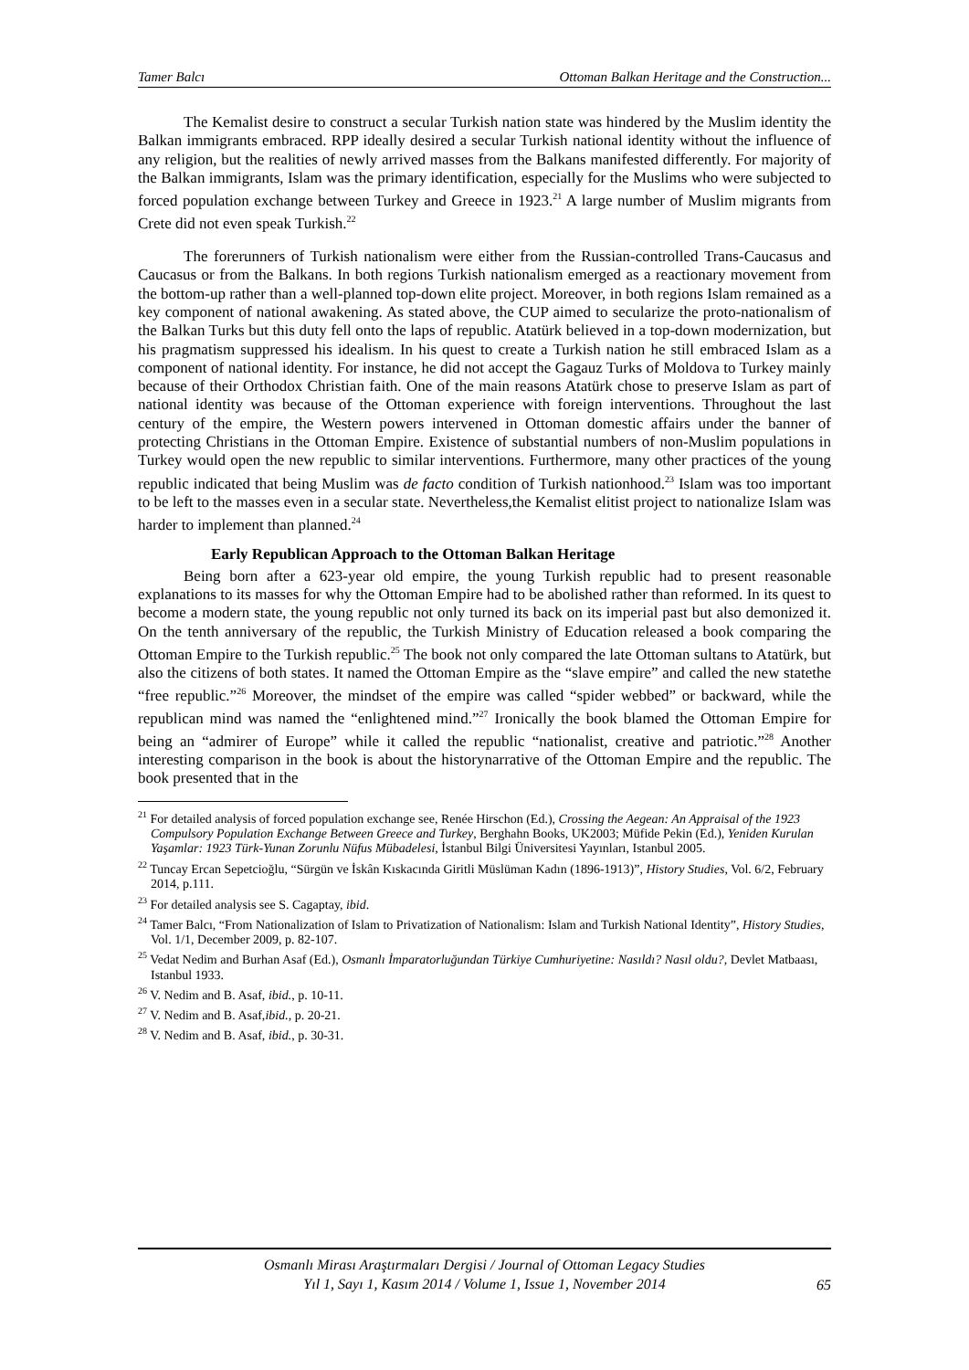Tamer Balcı Ottoman Balkan Heritage and the Construction...
The Kemalist desire to construct a secular Turkish nation state was hindered by the Muslim identity the Balkan immigrants embraced. RPP ideally desired a secular Turkish national identity without the influence of any religion, but the realities of newly arrived masses from the Balkans manifested differently. For majority of the Balkan immigrants, Islam was the primary identification, especially for the Muslims who were subjected to forced population exchange between Turkey and Greece in 1923.<sup>21</sup> A large number of Muslim migrants from Crete did not even speak Turkish.<sup>22</sup>
The forerunners of Turkish nationalism were either from the Russian-controlled Trans-Caucasus and Caucasus or from the Balkans. In both regions Turkish nationalism emerged as a reactionary movement from the bottom-up rather than a well-planned top-down elite project. Moreover, in both regions Islam remained as a key component of national awakening. As stated above, the CUP aimed to secularize the proto-nationalism of the Balkan Turks but this duty fell onto the laps of republic. Atatürk believed in a top-down modernization, but his pragmatism suppressed his idealism. In his quest to create a Turkish nation he still embraced Islam as a component of national identity. For instance, he did not accept the Gagauz Turks of Moldova to Turkey mainly because of their Orthodox Christian faith. One of the main reasons Atatürk chose to preserve Islam as part of national identity was because of the Ottoman experience with foreign interventions. Throughout the last century of the empire, the Western powers intervened in Ottoman domestic affairs under the banner of protecting Christians in the Ottoman Empire. Existence of substantial numbers of non-Muslim populations in Turkey would open the new republic to similar interventions. Furthermore, many other practices of the young republic indicated that being Muslim was de facto condition of Turkish nationhood.<sup>23</sup> Islam was too important to be left to the masses even in a secular state. Nevertheless,the Kemalist elitist project to nationalize Islam was harder to implement than planned.<sup>24</sup>
Early Republican Approach to the Ottoman Balkan Heritage
Being born after a 623-year old empire, the young Turkish republic had to present reasonable explanations to its masses for why the Ottoman Empire had to be abolished rather than reformed. In its quest to become a modern state, the young republic not only turned its back on its imperial past but also demonized it. On the tenth anniversary of the republic, the Turkish Ministry of Education released a book comparing the Ottoman Empire to the Turkish republic.<sup>25</sup> The book not only compared the late Ottoman sultans to Atatürk, but also the citizens of both states. It named the Ottoman Empire as the “slave empire” and called the new statethe “free republic.”<sup>26</sup> Moreover, the mindset of the empire was called “spider webbed” or backward, while the republican mind was named the “enlightened mind.”<sup>27</sup> Ironically the book blamed the Ottoman Empire for being an “admirer of Europe” while it called the republic “nationalist, creative and patriotic.”<sup>28</sup> Another interesting comparison in the book is about the historynarrative of the Ottoman Empire and the republic. The book presented that in the
<sup>21</sup> For detailed analysis of forced population exchange see, Renée Hirschon (Ed.), Crossing the Aegean: An Appraisal of the 1923 Compulsory Population Exchange Between Greece and Turkey, Berghahn Books, UK2003; Müfide Pekin (Ed.), Yeniden Kurulan Yaşamlar: 1923 Türk-Yunan Zorunlu Nüfus Mübadelesi, İstanbul Bilgi Üniversitesi Yayınları, Istanbul 2005.
<sup>22</sup> Tuncay Ercan Sepetcioğlu, “Sürgün ve İskân Kıskacında Giritli Müslüman Kadın (1896-1913)”, History Studies, Vol. 6/2, February 2014, p.111.
<sup>23</sup> For detailed analysis see S. Cagaptay, ibid.
<sup>24</sup> Tamer Balcı, “From Nationalization of Islam to Privatization of Nationalism: Islam and Turkish National Identity”, History Studies, Vol. 1/1, December 2009, p. 82-107.
<sup>25</sup> Vedat Nedim and Burhan Asaf (Ed.), Osmanlı İmparatorluğundan Türkiye Cumhuriyetine: Nasıldı? Nasıl oldu?, Devlet Matbaası, Istanbul 1933.
<sup>26</sup> V. Nedim and B. Asaf, ibid., p. 10-11.
<sup>27</sup> V. Nedim and B. Asaf,ibid., p. 20-21.
<sup>28</sup> V. Nedim and B. Asaf, ibid., p. 30-31.
Osmanlı Mirası Araştırmaları Dergisi / Journal of Ottoman Legacy Studies
Yıl 1, Sayı 1, Kasım 2014 / Volume 1, Issue 1, November 2014
65